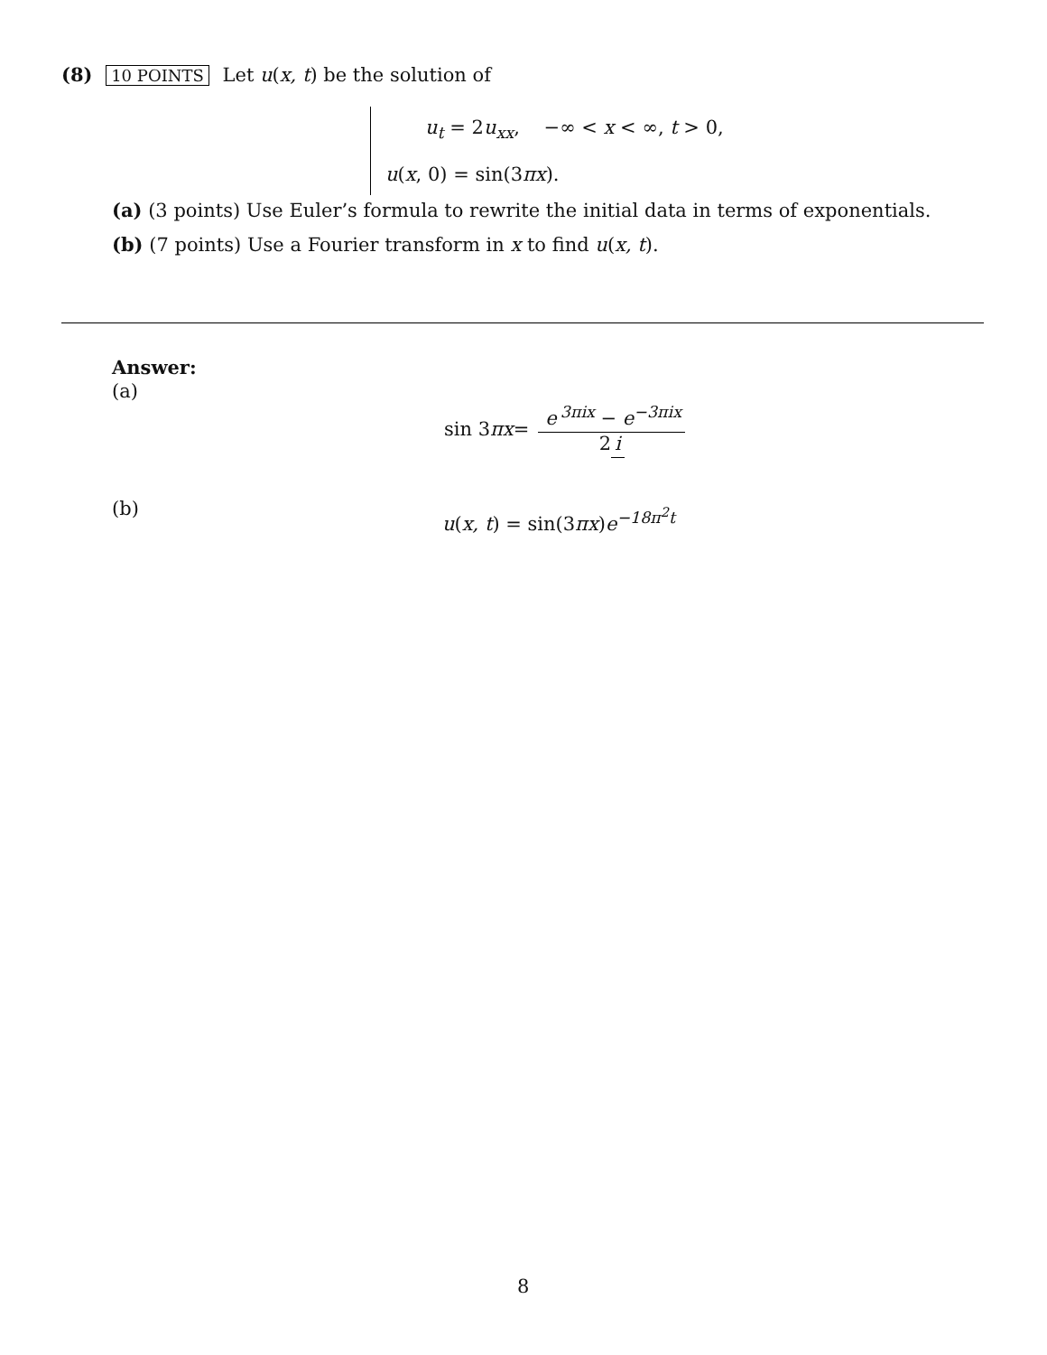(8) 10 POINTS Let u(x, t) be the solution of
u<sub>t</sub> = 2u<sub>xx</sub>, −∞ < x < ∞, t > 0,
u(x, 0) = sin(3πx).
(a) (3 points) Use Euler’s formula to rewrite the initial data in terms of exponentials.
(b) (7 points) Use a Fourier transform in x to find u(x, t).
Answer:
(a)
(b)
sin 3 πx = e<sup>3πix</sup> − e<sup>−3πix</sup> 2 i
u(x, t) = sin(3πx)e<sup>−18π<sup>2</sup>t</sup>
8